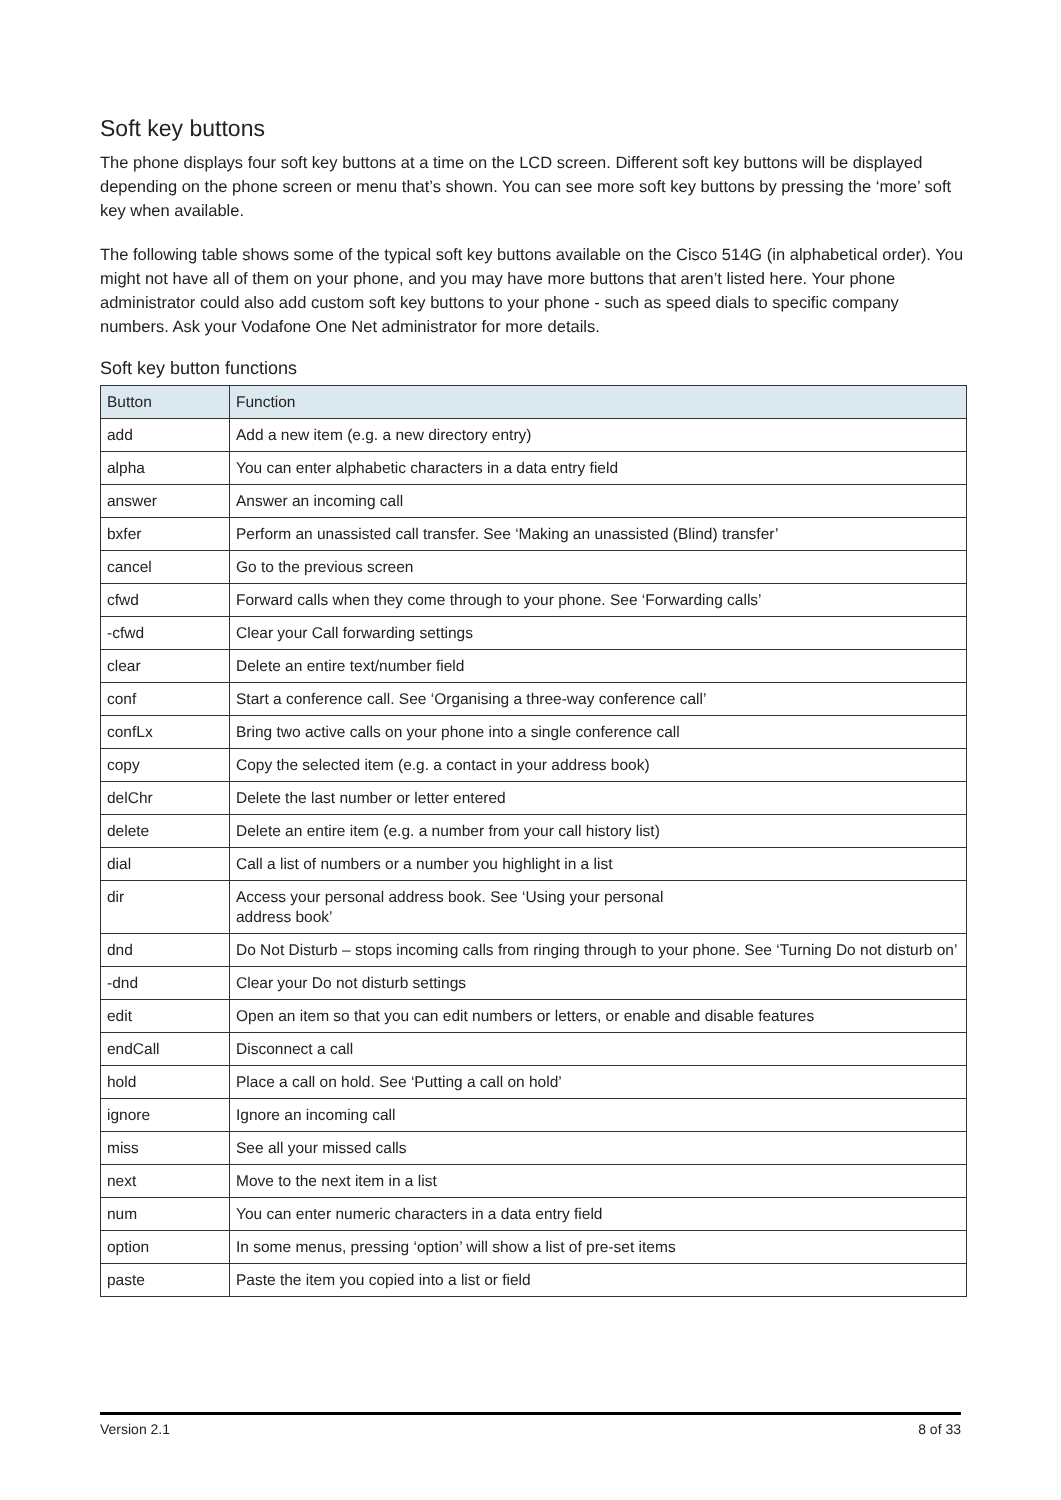Soft key buttons
The phone displays four soft key buttons at a time on the LCD screen. Different soft key buttons will be displayed depending on the phone screen or menu that’s shown. You can see more soft key buttons by pressing the ‘more’ soft key when available.
The following table shows some of the typical soft key buttons available on the Cisco 514G (in alphabetical order). You might not have all of them on your phone, and you may have more buttons that aren’t listed here. Your phone administrator could also add custom soft key buttons to your phone - such as speed dials to specific company numbers. Ask your Vodafone One Net administrator for more details.
Soft key button functions
| Button | Function |
| --- | --- |
| add | Add a new item (e.g. a new directory entry) |
| alpha | You can enter alphabetic characters in a data entry field |
| answer | Answer an incoming call |
| bxfer | Perform an unassisted call transfer. See ‘Making an unassisted (Blind) transfer’ |
| cancel | Go to the previous screen |
| cfwd | Forward calls when they come through to your phone. See ‘Forwarding calls’ |
| -cfwd | Clear your Call forwarding settings |
| clear | Delete an entire text/number field |
| conf | Start a conference call. See ‘Organising a three-way conference call’ |
| confLx | Bring two active calls on your phone into a single conference call |
| copy | Copy the selected item (e.g. a contact in your address book) |
| delChr | Delete the last number or letter entered |
| delete | Delete an entire item (e.g. a number from your call history list) |
| dial | Call a list of numbers or a number you highlight in a list |
| dir | Access your personal address book. See ‘Using your personal address book’ |
| dnd | Do Not Disturb – stops incoming calls from ringing through to your phone. See ‘Turning Do not disturb on’ |
| -dnd | Clear your Do not disturb settings |
| edit | Open an item so that you can edit numbers or letters, or enable and disable features |
| endCall | Disconnect a call |
| hold | Place a call on hold. See ‘Putting a call on hold’ |
| ignore | Ignore an incoming call |
| miss | See all your missed calls |
| next | Move to the next item in a list |
| num | You can enter numeric characters in a data entry field |
| option | In some menus, pressing ‘option’ will show a list of pre-set items |
| paste | Paste the item you copied into a list or field |
Version 2.1 8 of 33